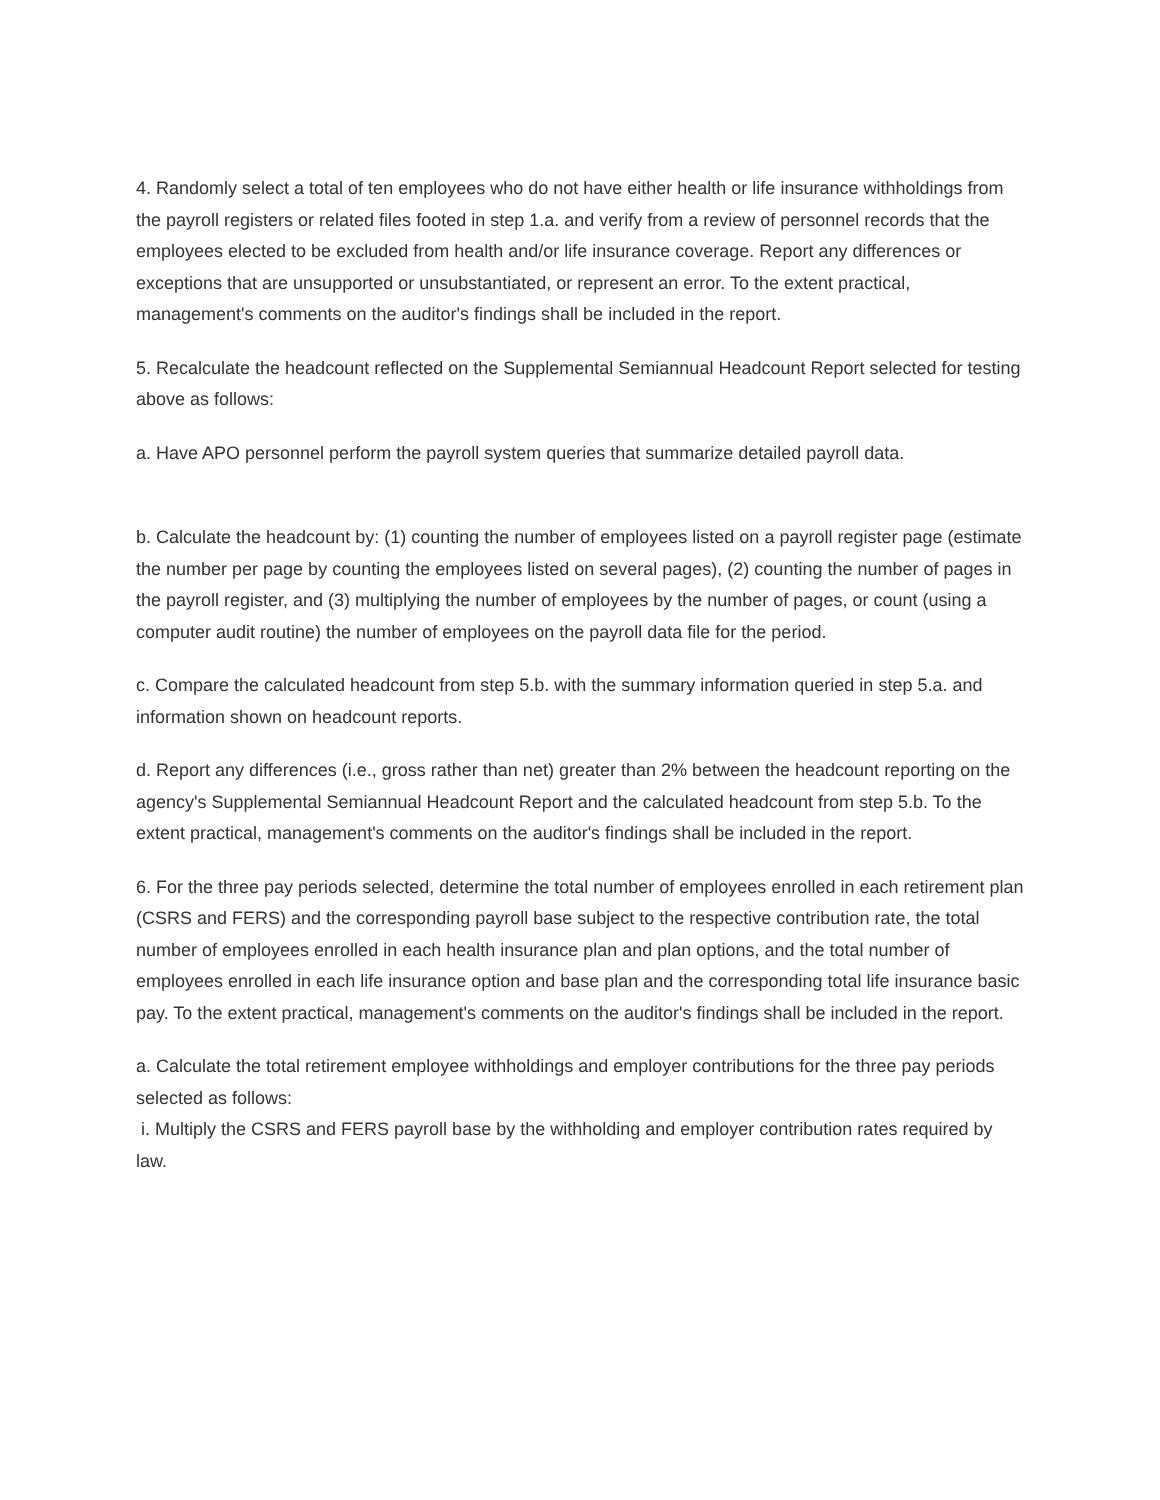4. Randomly select a total of ten employees who do not have either health or life insurance withholdings from the payroll registers or related files footed in step 1.a. and verify from a review of personnel records that the employees elected to be excluded from health and/or life insurance coverage. Report any differences or exceptions that are unsupported or unsubstantiated, or represent an error. To the extent practical, management's comments on the auditor's findings shall be included in the report.
5. Recalculate the headcount reflected on the Supplemental Semiannual Headcount Report selected for testing above as follows:
a. Have APO personnel perform the payroll system queries that summarize detailed payroll data.
b. Calculate the headcount by: (1) counting the number of employees listed on a payroll register page (estimate the number per page by counting the employees listed on several pages), (2) counting the number of pages in the payroll register, and (3) multiplying the number of employees by the number of pages, or count (using a computer audit routine) the number of employees on the payroll data file for the period.
c. Compare the calculated headcount from step 5.b. with the summary information queried in step 5.a. and information shown on headcount reports.
d. Report any differences (i.e., gross rather than net) greater than 2% between the headcount reporting on the agency's Supplemental Semiannual Headcount Report and the calculated headcount from step 5.b. To the extent practical, management's comments on the auditor's findings shall be included in the report.
6. For the three pay periods selected, determine the total number of employees enrolled in each retirement plan (CSRS and FERS) and the corresponding payroll base subject to the respective contribution rate, the total number of employees enrolled in each health insurance plan and plan options, and the total number of employees enrolled in each life insurance option and base plan and the corresponding total life insurance basic pay. To the extent practical, management's comments on the auditor's findings shall be included in the report.
a. Calculate the total retirement employee withholdings and employer contributions for the three pay periods selected as follows:
i. Multiply the CSRS and FERS payroll base by the withholding and employer contribution rates required by law.